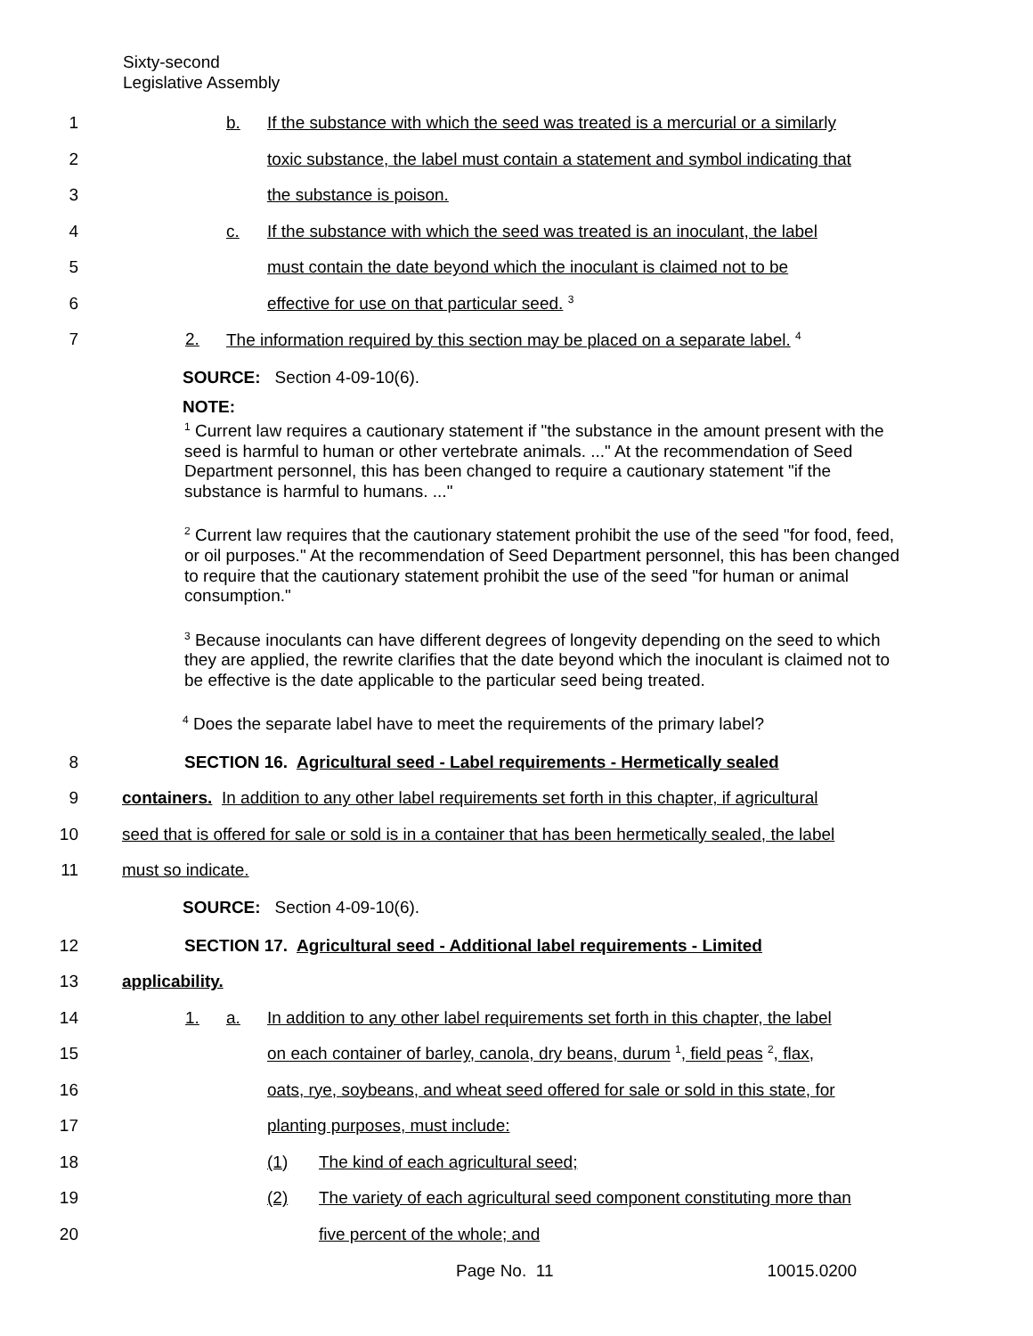Sixty-second
Legislative Assembly
1 b. If the substance with which the seed was treated is a mercurial or a similarly
2 toxic substance, the label must contain a statement and symbol indicating that
3 the substance is poison.
4 c. If the substance with which the seed was treated is an inoculant, the label
5 must contain the date beyond which the inoculant is claimed not to be
6 effective for use on that particular seed. <sup>3</sup>
7 2. The information required by this section may be placed on a separate label. <sup>4</sup>
SOURCE: Section 4-09-10(6).
NOTE:
<sup>1</sup> Current law requires a cautionary statement if "the substance in the amount present with the seed is harmful to human or other vertebrate animals. ..." At the recommendation of Seed Department personnel, this has been changed to require a cautionary statement "if the substance is harmful to humans. ..."
<sup>2</sup> Current law requires that the cautionary statement prohibit the use of the seed "for food, feed, or oil purposes." At the recommendation of Seed Department personnel, this has been changed to require that the cautionary statement prohibit the use of the seed "for human or animal consumption."
<sup>3</sup> Because inoculants can have different degrees of longevity depending on the seed to which they are applied, the rewrite clarifies that the date beyond which the inoculant is claimed not to be effective is the date applicable to the particular seed being treated.
<sup>4</sup> Does the separate label have to meet the requirements of the primary label?
8 SECTION 16. Agricultural seed - Label requirements - Hermetically sealed
9 containers. In addition to any other label requirements set forth in this chapter, if agricultural
10 seed that is offered for sale or sold is in a container that has been hermetically sealed, the label
11 must so indicate.
SOURCE: Section 4-09-10(6).
12 SECTION 17. Agricultural seed - Additional label requirements - Limited
13 applicability.
14 1. a. In addition to any other label requirements set forth in this chapter, the label
15 on each container of barley, canola, dry beans, durum <sup>1</sup>, field peas <sup>2</sup>, flax,
16 oats, rye, soybeans, and wheat seed offered for sale or sold in this state, for
17 planting purposes, must include:
18 (1) The kind of each agricultural seed;
19 (2) The variety of each agricultural seed component constituting more than
20 five percent of the whole; and
Page No. 11 10015.0200